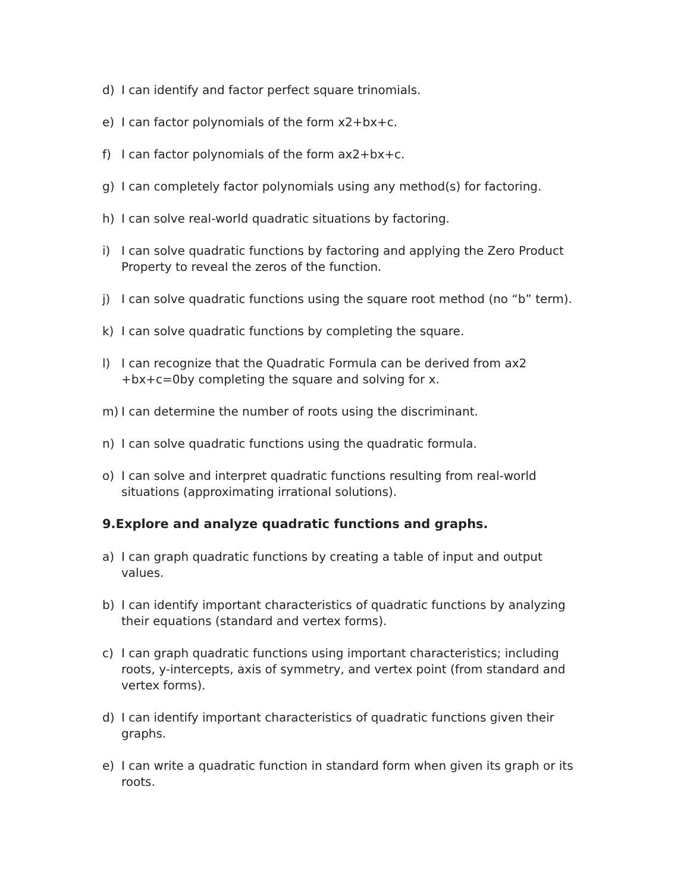d) I can identify and factor perfect square trinomials.
e) I can factor polynomials of the form x2+bx+c.
f) I can factor polynomials of the form ax2+bx+c.
g) I can completely factor polynomials using any method(s) for factoring.
h) I can solve real-world quadratic situations by factoring.
i) I can solve quadratic functions by factoring and applying the Zero Product Property to reveal the zeros of the function.
j) I can solve quadratic functions using the square root method (no “b” term).
k) I can solve quadratic functions by completing the square.
l) I can recognize that the Quadratic Formula can be derived from ax2 +bx+c=0by completing the square and solving for x.
m) I can determine the number of roots using the discriminant.
n) I can solve quadratic functions using the quadratic formula.
o) I can solve and interpret quadratic functions resulting from real-world situations (approximating irrational solutions).
9.Explore and analyze quadratic functions and graphs.
a) I can graph quadratic functions by creating a table of input and output values.
b) I can identify important characteristics of quadratic functions by analyzing their equations (standard and vertex forms).
c) I can graph quadratic functions using important characteristics; including roots, y-intercepts, axis of symmetry, and vertex point (from standard and vertex forms).
d) I can identify important characteristics of quadratic functions given their graphs.
e) I can write a quadratic function in standard form when given its graph or its roots.